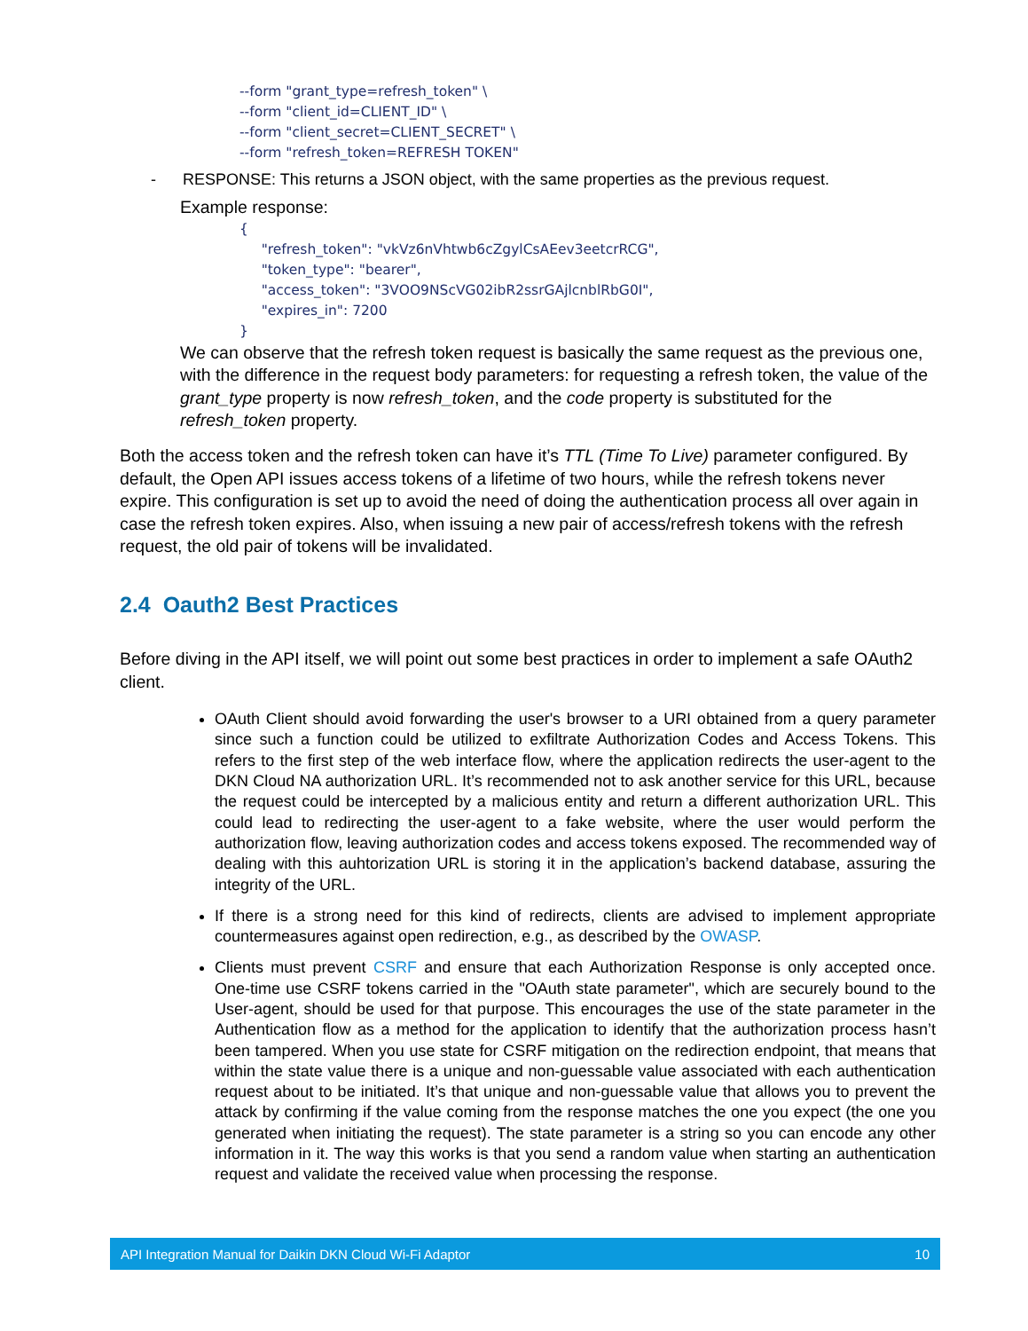--form "grant_type=refresh_token" \
--form "client_id=CLIENT_ID" \
--form "client_secret=CLIENT_SECRET" \
--form "refresh_token=REFRESH TOKEN"
- RESPONSE: This returns a JSON object, with the same properties as the previous request.
Example response:
{
"refresh_token": "vkVz6nVhtwb6cZgylCsAEev3eetcrRCG",
"token_type": "bearer",
"access_token": "3VOO9NScVG02ibR2ssrGAjlcnblRbG0I",
"expires_in": 7200
}
We can observe that the refresh token request is basically the same request as the previous one, with the difference in the request body parameters: for requesting a refresh token, the value of the grant_type property is now refresh_token, and the code property is substituted for the refresh_token property.
Both the access token and the refresh token can have it’s TTL (Time To Live) parameter configured. By default, the Open API issues access tokens of a lifetime of two hours, while the refresh tokens never expire. This configuration is set up to avoid the need of doing the authentication process all over again in case the refresh token expires. Also, when issuing a new pair of access/refresh tokens with the refresh request, the old pair of tokens will be invalidated.
2.4 Oauth2 Best Practices
Before diving in the API itself, we will point out some best practices in order to implement a safe OAuth2 client.
OAuth Client should avoid forwarding the user's browser to a URI obtained from a query parameter since such a function could be utilized to exfiltrate Authorization Codes and Access Tokens. This refers to the first step of the web interface flow, where the application redirects the user-agent to the DKN Cloud NA authorization URL. It’s recommended not to ask another service for this URL, because the request could be intercepted by a malicious entity and return a different authorization URL. This could lead to redirecting the user-agent to a fake website, where the user would perform the authorization flow, leaving authorization codes and access tokens exposed. The recommended way of dealing with this auhtorization URL is storing it in the application’s backend database, assuring the integrity of the URL.
If there is a strong need for this kind of redirects, clients are advised to implement appropriate countermeasures against open redirection, e.g., as described by the OWASP.
Clients must prevent CSRF and ensure that each Authorization Response is only accepted once. One-time use CSRF tokens carried in the "OAuth state parameter", which are securely bound to the User-agent, should be used for that purpose. This encourages the use of the state parameter in the Authentication flow as a method for the application to identify that the authorization process hasn’t been tampered. When you use state for CSRF mitigation on the redirection endpoint, that means that within the state value there is a unique and non-guessable value associated with each authentication request about to be initiated. It’s that unique and non-guessable value that allows you to prevent the attack by confirming if the value coming from the response matches the one you expect (the one you generated when initiating the request). The state parameter is a string so you can encode any other information in it. The way this works is that you send a random value when starting an authentication request and validate the received value when processing the response.
API Integration Manual for Daikin DKN Cloud Wi-Fi Adaptor 10